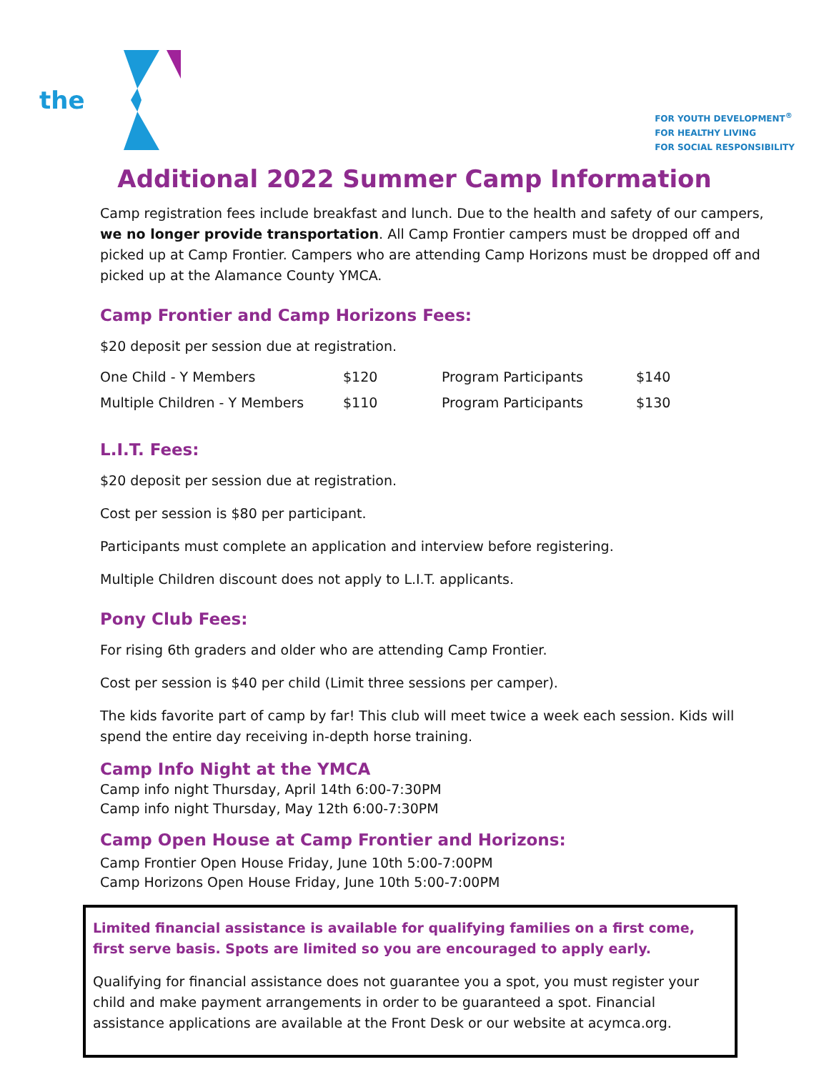the
FOR YOUTH DEVELOPMENT<sup>®</sup>
FOR HEALTHY LIVING
FOR SOCIAL RESPONSIBILITY
Additional 2022 Summer Camp Information
Camp registration fees include breakfast and lunch. Due to the health and safety of our campers, we no longer provide transportation. All Camp Frontier campers must be dropped off and picked up at Camp Frontier. Campers who are attending Camp Horizons must be dropped off and picked up at the Alamance County YMCA.
Camp Frontier and Camp Horizons Fees:
$20 deposit per session due at registration.
| One Child - Y Members | $120 | Program Participants | $140 |
| Multiple Children - Y Members | $110 | Program Participants | $130 |
L.I.T. Fees:
$20 deposit per session due at registration.
Cost per session is $80 per participant.
Participants must complete an application and interview before registering.
Multiple Children discount does not apply to L.I.T. applicants.
Pony Club Fees:
For rising 6th graders and older who are attending Camp Frontier.
Cost per session is $40 per child (Limit three sessions per camper).
The kids favorite part of camp by far! This club will meet twice a week each session. Kids will spend the entire day receiving in-depth horse training.
Camp Info Night at the YMCA
Camp info night Thursday, April 14th 6:00-7:30PM
Camp info night Thursday, May 12th 6:00-7:30PM
Camp Open House at Camp Frontier and Horizons:
Camp Frontier Open House Friday, June 10th 5:00-7:00PM
Camp Horizons Open House Friday, June 10th 5:00-7:00PM
Limited financial assistance is available for qualifying families on a first come, first serve basis. Spots are limited so you are encouraged to apply early.
Qualifying for financial assistance does not guarantee you a spot, you must register your child and make payment arrangements in order to be guaranteed a spot. Financial assistance applications are available at the Front Desk or our website at acymca.org.